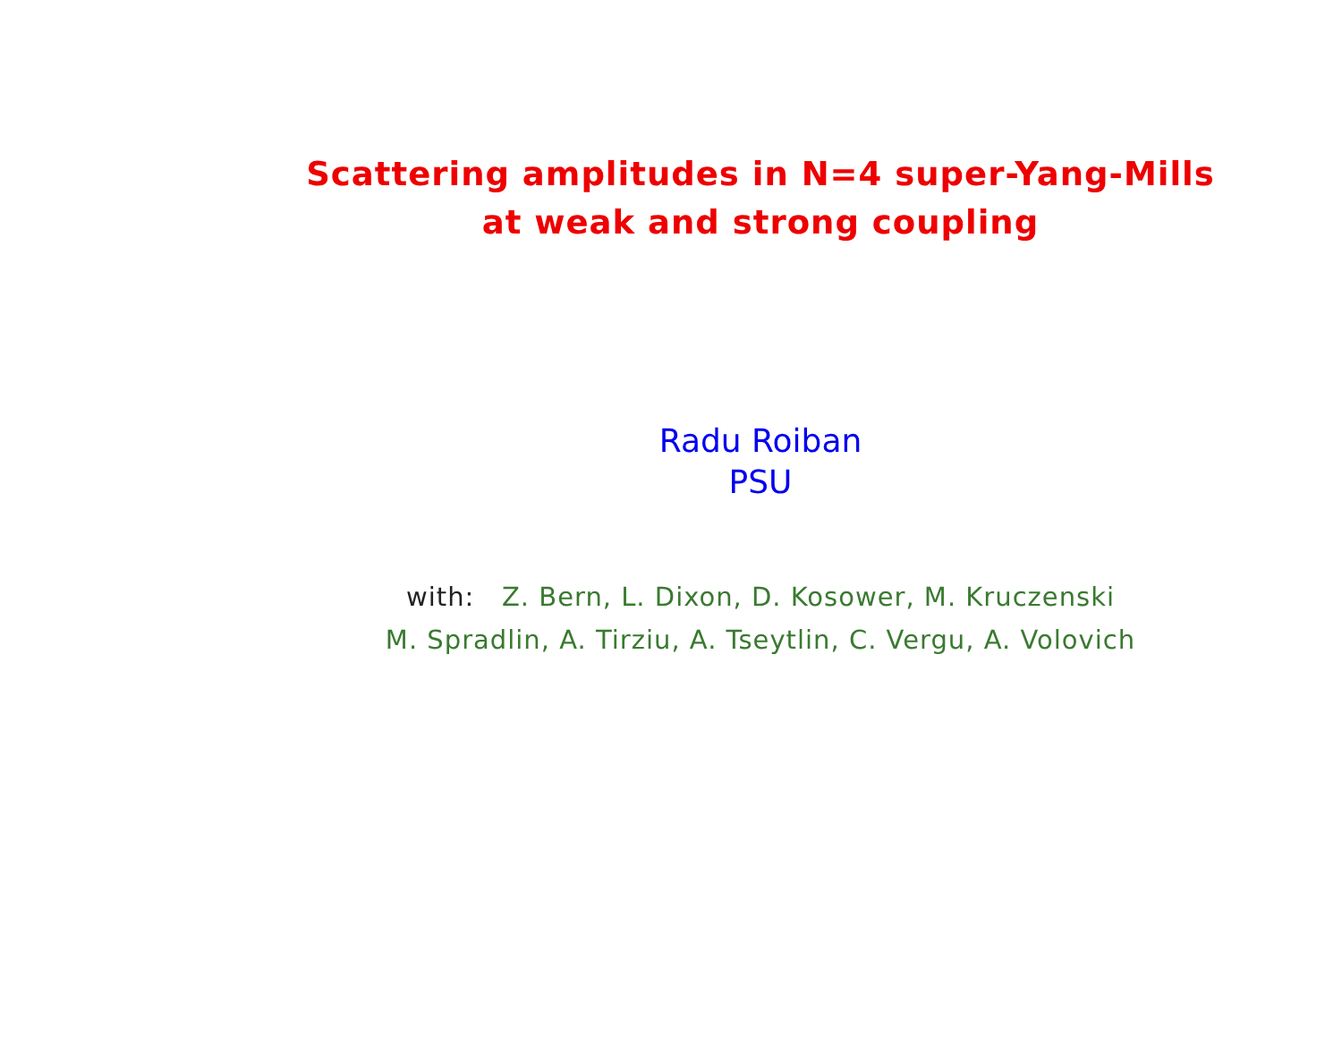Scattering amplitudes in N=4 super-Yang-Mills
at weak and strong coupling
Radu Roiban
PSU
with: Z. Bern, L. Dixon, D. Kosower, M. Kruczenski
M. Spradlin, A. Tirziu, A. Tseytlin, C. Vergu, A. Volovich